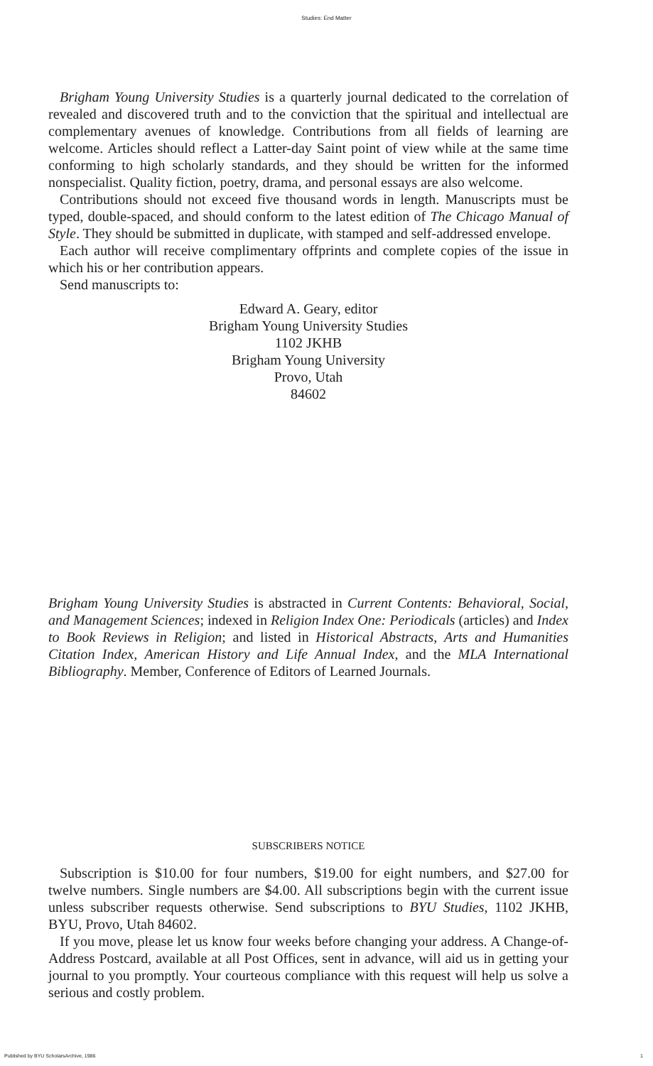Studies: End Matter
Brigham Young University Studies is a quarterly journal dedicated to the correlation of revealed and discovered truth and to the conviction that the spiritual and intellectual are complementary avenues of knowledge. Contributions from all fields of learning are welcome. Articles should reflect a Latter-day Saint point of view while at the same time conforming to high scholarly standards, and they should be written for the informed nonspecialist. Quality fiction, poetry, drama, and personal essays are also welcome.
Contributions should not exceed five thousand words in length. Manuscripts must be typed, double-spaced, and should conform to the latest edition of The Chicago Manual of Style. They should be submitted in duplicate, with stamped and self-addressed envelope.
Each author will receive complimentary offprints and complete copies of the issue in which his or her contribution appears.
Send manuscripts to:
Edward A. Geary, editor
Brigham Young University Studies
1102 JKHB
Brigham Young University
Provo, Utah
84602
Brigham Young University Studies is abstracted in Current Contents: Behavioral, Social, and Management Sciences; indexed in Religion Index One: Periodicals (articles) and Index to Book Reviews in Religion; and listed in Historical Abstracts, Arts and Humanities Citation Index, American History and Life Annual Index, and the MLA International Bibliography. Member, Conference of Editors of Learned Journals.
SUBSCRIBERS NOTICE
Subscription is $10.00 for four numbers, $19.00 for eight numbers, and $27.00 for twelve numbers. Single numbers are $4.00. All subscriptions begin with the current issue unless subscriber requests otherwise. Send subscriptions to BYU Studies, 1102 JKHB, BYU, Provo, Utah 84602.
If you move, please let us know four weeks before changing your address. A Change-of-Address Postcard, available at all Post Offices, sent in advance, will aid us in getting your journal to you promptly. Your courteous compliance with this request will help us solve a serious and costly problem.
Published by BYU ScholarsArchive, 1986 1